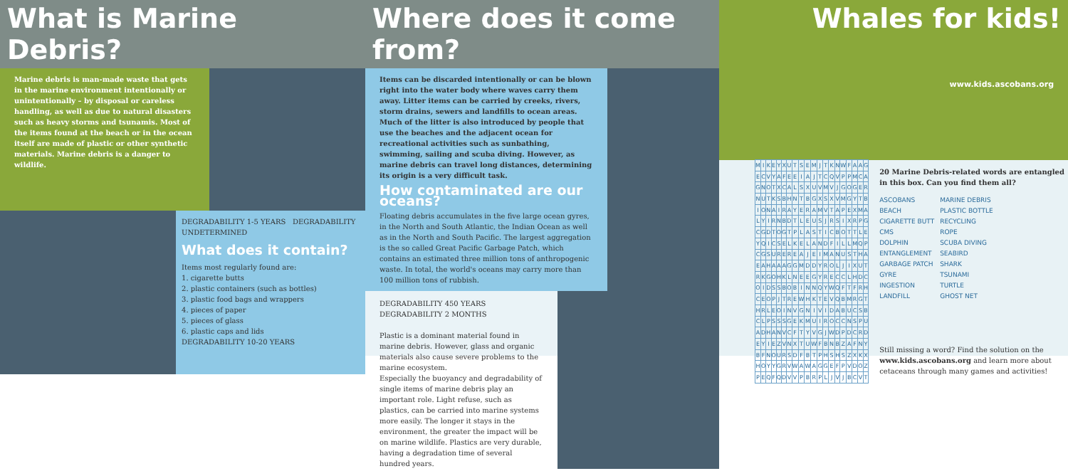What is Marine Debris?
Marine debris is man-made waste that gets in the marine environment intentionally or unintentionally – by disposal or careless handling, as well as due to natural disasters such as heavy storms and tsunamis. Most of the items found at the beach or in the ocean itself are made of plastic or other synthetic materials. Marine debris is a danger to wildlife.
DEGRADABILITY 1-5 YEARS DEGRADABILITY UNDETERMINED
What does it contain?
Items most regularly found are:
1. cigarette butts
2. plastic containers (such as bottles)
3. plastic food bags and wrappers
4. pieces of paper
5. pieces of glass
6. plastic caps and lids
DEGRADABILITY 10-20 YEARS
Where does it come from?
Items can be discarded intentionally or can be blown right into the water body where waves carry them away. Litter items can be carried by creeks, rivers, storm drains, sewers and landfills to ocean areas. Much of the litter is also introduced by people that use the beaches and the adjacent ocean for recreational activities such as sunbathing, swimming, sailing and scuba diving. However, as marine debris can travel long distances, determining its origin is a very difficult task.
How contaminated are our oceans?
Floating debris accumulates in the five large ocean gyres, in the North and South Atlantic, the Indian Ocean as well as in the North and South Pacific. The largest aggregation is the so called Great Pacific Garbage Patch, which contains an estimated three million tons of anthropogenic waste. In total, the world's oceans may carry more than 100 million tons of rubbish.
DEGRADABILITY 450 YEARS DEGRADABILITY 2 MONTHS
Plastic is a dominant material found in marine debris. However, glass and organic materials also cause severe problems to the marine ecosystem.
Especially the buoyancy and degradability of single items of marine debris play an important role. Light refuse, such as plastics, can be carried into marine systems more easily. The longer it stays in the environment, the greater the impact will be on marine wildlife. Plastics are very durable, having a degradation time of several hundred years.
Whales for kids!
www.kids.ascobans.org
| M | I | K | E | Y | X | U | T | S | E | M | J | T | K | N | W | F | A | A | G |
| E | C | V | Y | A | F | E | E | I | A | J | T | C | Q | V | P | P | M | C | A |
| G | N | O | T | X | C | A | L | S | X | U | V | M | V | J | G | O | G | E | R |
| N | U | T | K | S | B | H | N | T | B | G | X | S | X | V | M | G | Y | T | B |
| I | O | N | A | I | R | A | Y | E | R | A | M | V | T | A | P | E | X | M | A |
| L | Y | I | R | N | B | D | T | L | E | U | S | J | R | S | I | X | R | P | G |
| C | G | D | T | O | G | T | P | L | A | S | T | I | C | B | O | T | T | L | E |
| Y | Q | I | C | S | E | L | K | E | L | A | N | D | F | I | L | L | M | Q | P |
| C | G | S | U | R | E | R | E | A | J | E | I | M | A | N | U | S | T | H | A |
| E | A | H | A | A | A | G | G | M | D | D | Y | R | O | L | J | I | X | U | T |
| R | K | G | O | H | K | L | N | E | E | G | Y | R | E | C | C | L | H | D | C |
| O | I | D | S | S | B | O | B | I | N | N | Q | Y | W | Q | F | T | F | R | H |
| C | E | O | P | J | T | R | E | W | H | K | T | E | V | Q | B | M | R | G | T |
| H | R | L | E | O | I | N | V | G | N | I | V | I | D | A | B | U | C | S | B |
| C | L | P | S | S | S | G | E | K | M | U | I | R | O | C | C | N | S | P | U |
| A | D | H | A | N | V | C | F | T | Y | V | G | J | W | D | P | D | C | R | D |
| E | Y | I | E | Z | V | N | X | T | U | W | F | B | N | B | Z | A | F | N | Y |
| B | F | N | O | U | R | S | D | F | B | T | P | H | S | H | S | Z | X | K | X |
| H | O | Y | Y | G | R | V | W | A | W | A | G | G | E | F | P | V | D | O | Z |
| P | E | Q | F | Q | D | V | V | P | B | R | P | L | J | V | J | B | C | V | T |
20 Marine Debris-related words are entangled in this box. Can you find them all?
ASCOBANS MARINE DEBRIS BEACH PLASTIC BOTTLE CIGARETTE BUTT RECYCLING CMS ROPE DOLPHIN SCUBA DIVING ENTANGLEMENT SEABIRD GARBAGE PATCH SHARK GYRE TSUNAMI INGESTION TURTLE LANDFILL GHOST NET
Still missing a word? Find the solution on the www.kids.ascobans.org and learn more about cetaceans through many games and activities!